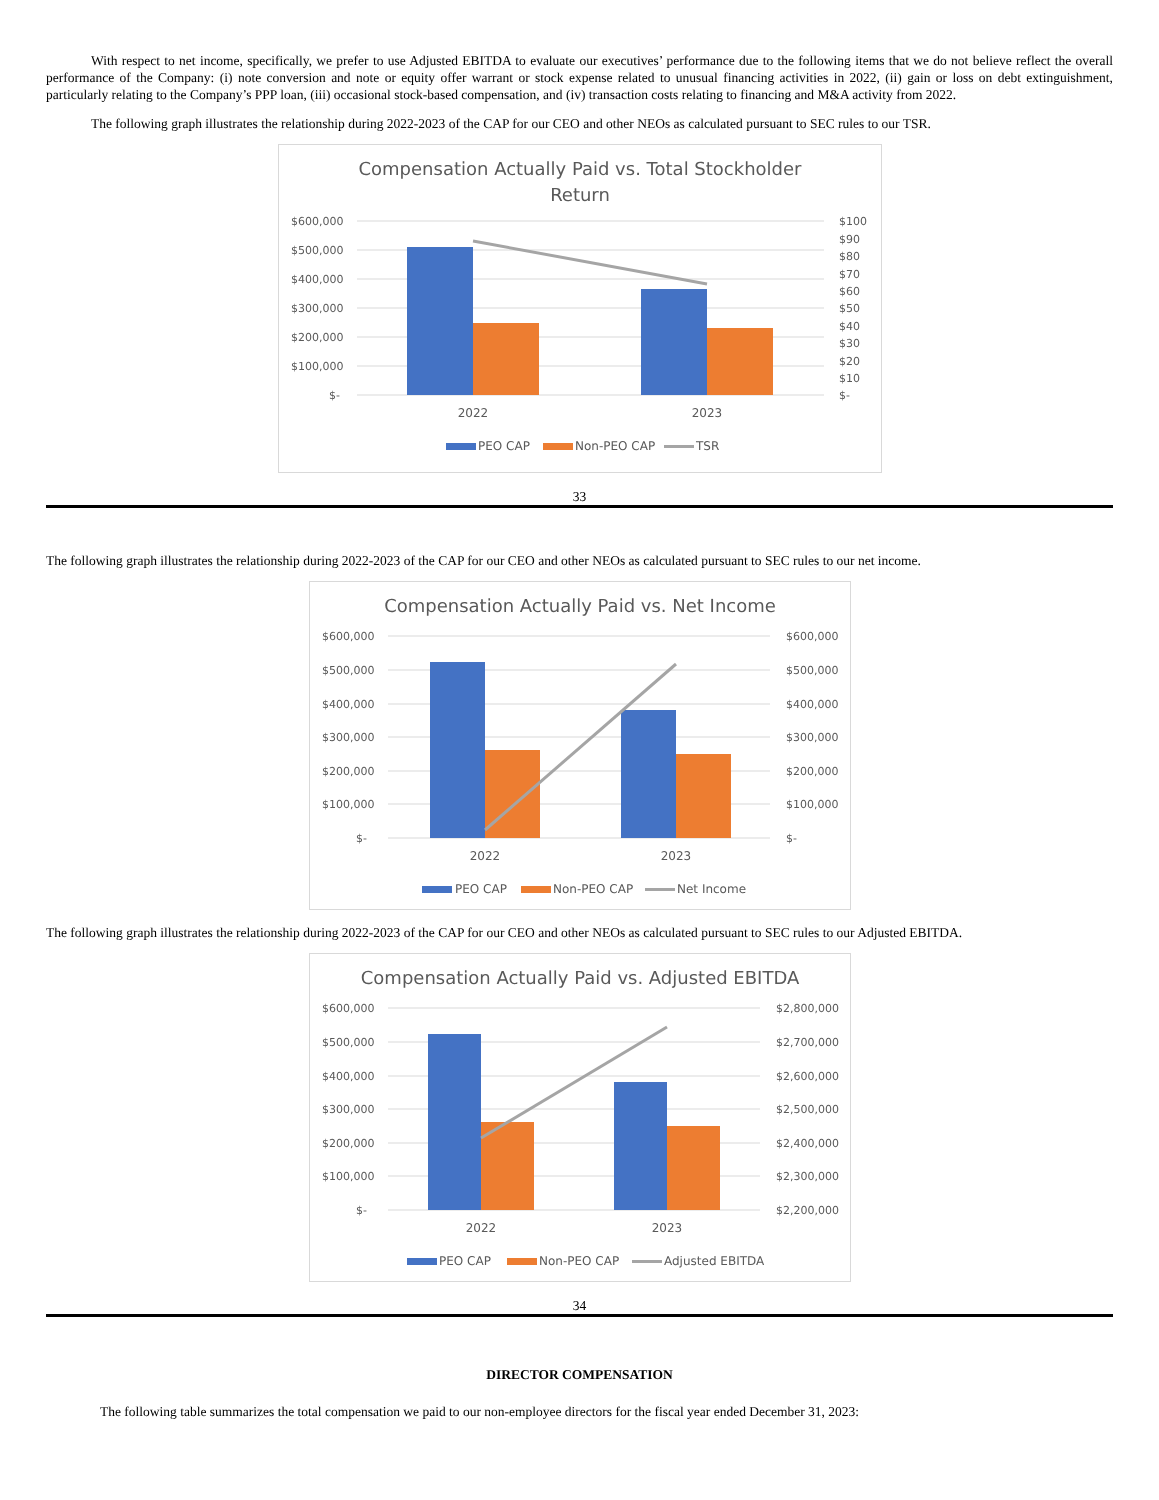With respect to net income, specifically, we prefer to use Adjusted EBITDA to evaluate our executives’ performance due to the following items that we do not believe reflect the overall performance of the Company: (i) note conversion and note or equity offer warrant or stock expense related to unusual financing activities in 2022, (ii) gain or loss on debt extinguishment, particularly relating to the Company’s PPP loan, (iii) occasional stock-based compensation, and (iv) transaction costs relating to financing and M&A activity from 2022.
The following graph illustrates the relationship during 2022-2023 of the CAP for our CEO and other NEOs as calculated pursuant to SEC rules to our TSR.
Compensation Actually Paid vs. Total Stockholder
Return
$600,000
$500,000
$400,000
$300,000
$200,000
$100,000
$-
$100
$90
$80
$70
$60
$50
$40
$30
$20
$10
$-
2022
2023
PEO CAP
Non-PEO CAP
TSR
33
The following graph illustrates the relationship during 2022-2023 of the CAP for our CEO and other NEOs as calculated pursuant to SEC rules to our net income.
Compensation Actually Paid vs. Net Income
$600,000
$500,000
$400,000
$300,000
$200,000
$100,000
$-
$600,000
$500,000
$400,000
$300,000
$200,000
$100,000
$-
2022
2023
PEO CAP
Non-PEO CAP
Net Income
The following graph illustrates the relationship during 2022-2023 of the CAP for our CEO and other NEOs as calculated pursuant to SEC rules to our Adjusted EBITDA.
Compensation Actually Paid vs. Adjusted EBITDA
$600,000
$500,000
$400,000
$300,000
$200,000
$100,000
$-
$2,800,000
$2,700,000
$2,600,000
$2,500,000
$2,400,000
$2,300,000
$2,200,000
2022
2023
PEO CAP
Non-PEO CAP
Adjusted EBITDA
34
DIRECTOR COMPENSATION
The following table summarizes the total compensation we paid to our non-employee directors for the fiscal year ended December 31, 2023: